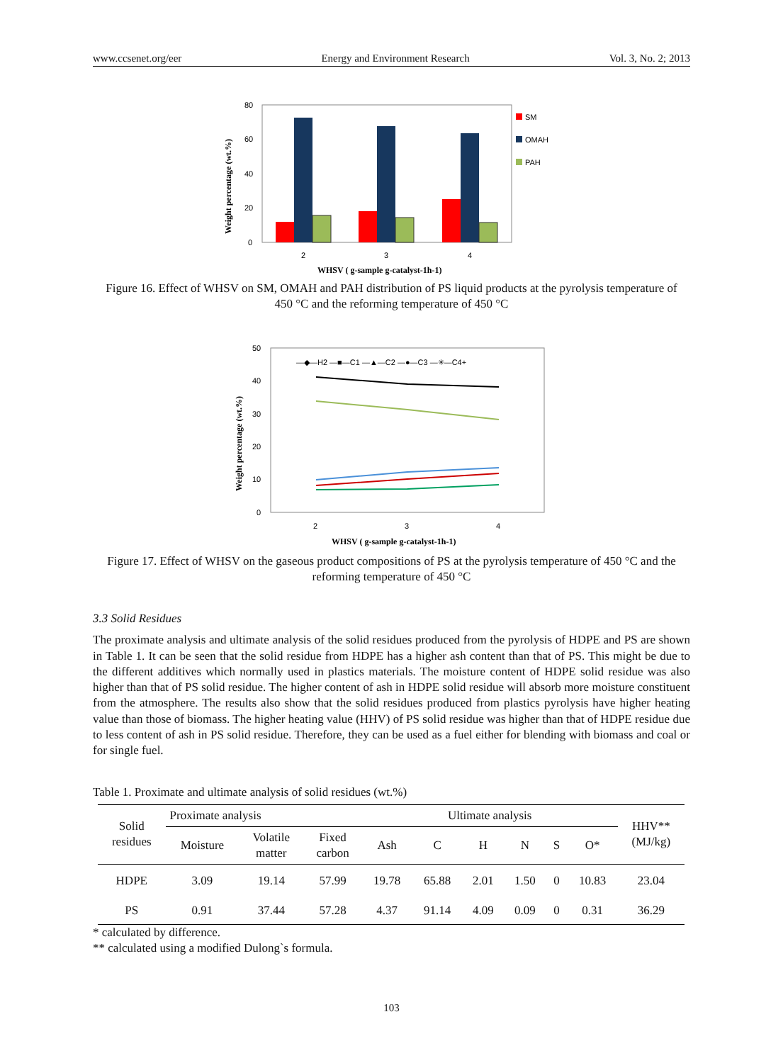www.ccsenet.org/eer Energy and Environment Research Vol. 3, No. 2; 2013
80
60
40
20
0
2
3
4
SM
OMAH
PAH
WHSV ( g-sample g-catalyst-1h-1)
Weight percentage (wt.%)
Figure 16. Effect of WHSV on SM, OMAH and PAH distribution of PS liquid products at the pyrolysis temperature of 450 °C and the reforming temperature of 450 °C
50
40
30
20
10
0
—◆—H2 —■—C1 —▲—C2 —●—C3 —✳—C4+
2
3
4
WHSV ( g-sample g-catalyst-1h-1)
Weight percentage (wt.%)
Figure 17. Effect of WHSV on the gaseous product compositions of PS at the pyrolysis temperature of 450 °C and the reforming temperature of 450 °C
3.3 Solid Residues
The proximate analysis and ultimate analysis of the solid residues produced from the pyrolysis of HDPE and PS are shown in Table 1. It can be seen that the solid residue from HDPE has a higher ash content than that of PS. This might be due to the different additives which normally used in plastics materials. The moisture content of HDPE solid residue was also higher than that of PS solid residue. The higher content of ash in HDPE solid residue will absorb more moisture constituent from the atmosphere. The results also show that the solid residues produced from plastics pyrolysis have higher heating value than those of biomass. The higher heating value (HHV) of PS solid residue was higher than that of HDPE residue due to less content of ash in PS solid residue. Therefore, they can be used as a fuel either for blending with biomass and coal or for single fuel.
Table 1. Proximate and ultimate analysis of solid residues (wt.%)
| Solid residues | Proximate analysis | | | Ultimate analysis | | | | | | HHV** (MJ/kg) |
| --- | --- | --- | --- | --- | --- | --- | --- | --- | --- | --- |
| | Moisture | Volatile matter | Fixed carbon | Ash | C | H | N | S | O* | |
| HDPE | 3.09 | 19.14 | 57.99 | 19.78 | 65.88 | 2.01 | 1.50 | 0 | 10.83 | 23.04 |
| PS | 0.91 | 37.44 | 57.28 | 4.37 | 91.14 | 4.09 | 0.09 | 0 | 0.31 | 36.29 |
* calculated by difference.
** calculated using a modified Dulong`s formula.
103